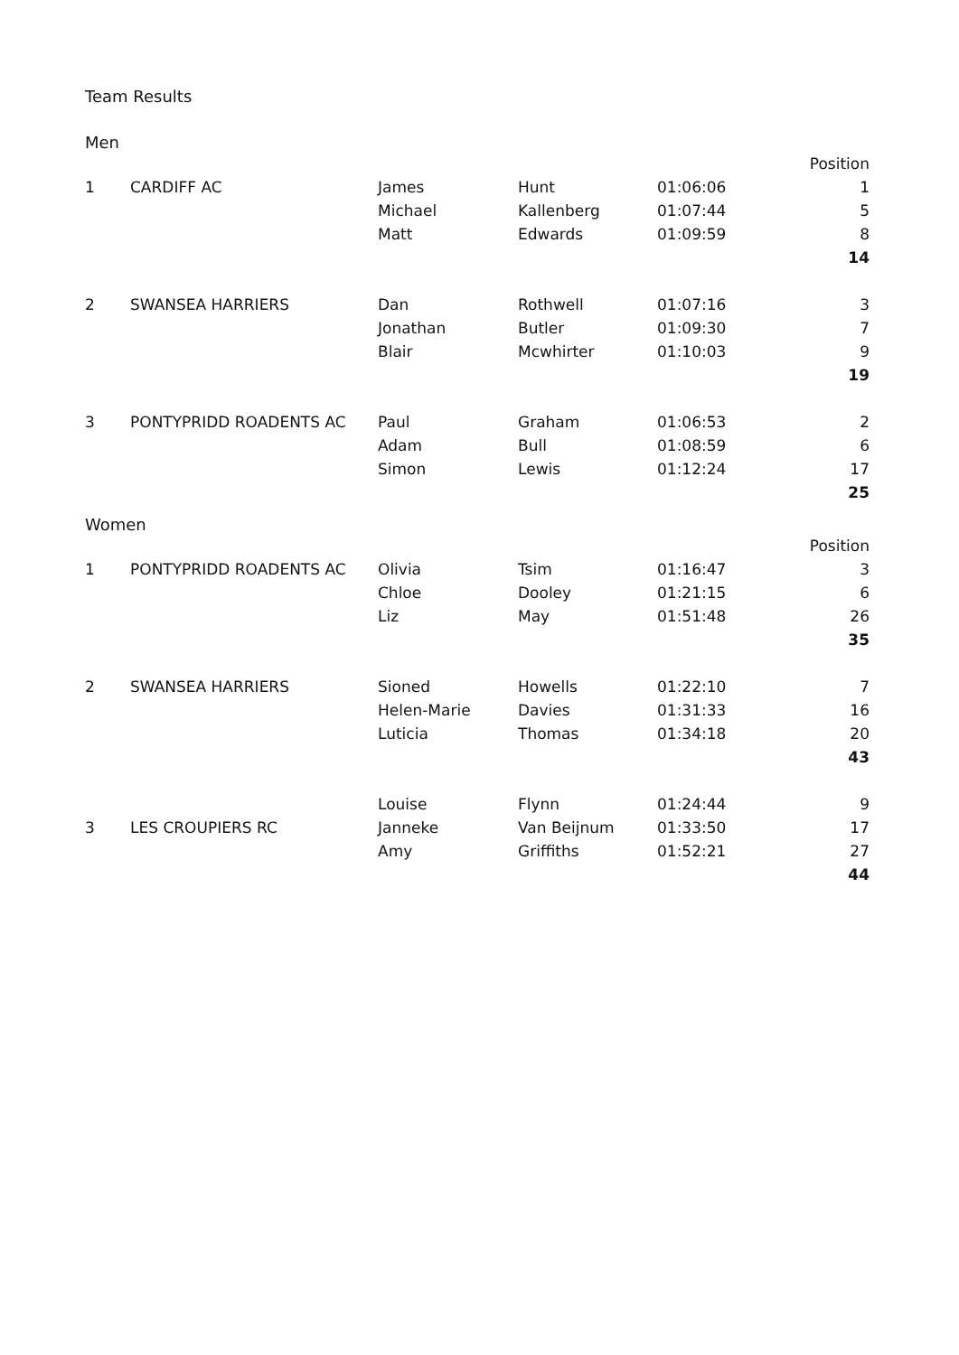Team Results
Men
| | | | | | Position |
| 1 | CARDIFF AC | James | Hunt | 01:06:06 | 1 |
| | | Michael | Kallenberg | 01:07:44 | 5 |
| | | Matt | Edwards | 01:09:59 | 8 |
| | | | | | 14 |
| 2 | SWANSEA HARRIERS | Dan | Rothwell | 01:07:16 | 3 |
| | | Jonathan | Butler | 01:09:30 | 7 |
| | | Blair | Mcwhirter | 01:10:03 | 9 |
| | | | | | 19 |
| 3 | PONTYPRIDD ROADENTS AC | Paul | Graham | 01:06:53 | 2 |
| | | Adam | Bull | 01:08:59 | 6 |
| | | Simon | Lewis | 01:12:24 | 17 |
| | | | | | 25 |
Women
| | | | | | Position |
| 1 | PONTYPRIDD ROADENTS AC | Olivia | Tsim | 01:16:47 | 3 |
| | | Chloe | Dooley | 01:21:15 | 6 |
| | | Liz | May | 01:51:48 | 26 |
| | | | | | 35 |
| 2 | SWANSEA HARRIERS | Sioned | Howells | 01:22:10 | 7 |
| | | Helen-Marie | Davies | 01:31:33 | 16 |
| | | Luticia | Thomas | 01:34:18 | 20 |
| | | | | | 43 |
| | | Louise | Flynn | 01:24:44 | 9 |
| 3 | LES CROUPIERS RC | Janneke | Van Beijnum | 01:33:50 | 17 |
| | | Amy | Griffiths | 01:52:21 | 27 |
| | | | | | 44 |